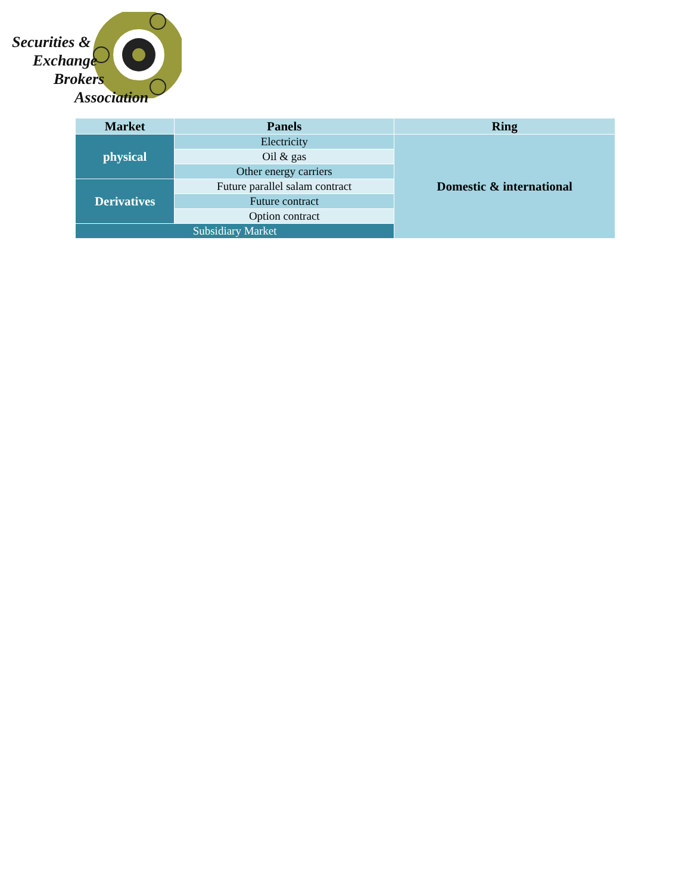Securities &
Exchange
Brokers
Association
| Market | Panels | Ring |
| --- | --- | --- |
| physical | Electricity | Domestic & international |
| | Oil & gas | |
| | Other energy carriers | |
| Derivatives | Future parallel salam contract | |
| | Future contract | |
| | Option contract | |
| Subsidiary Market | | |